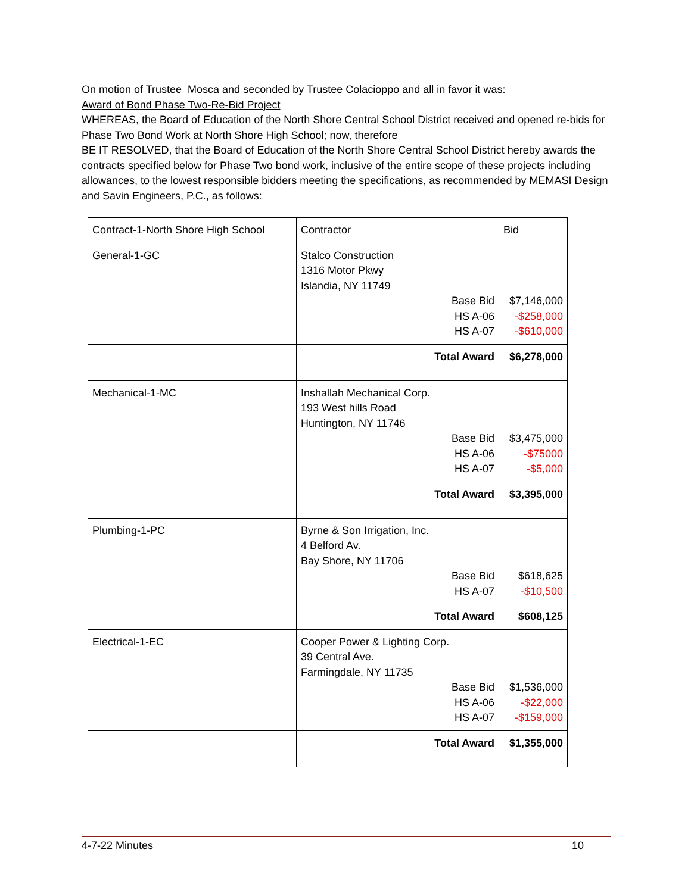On motion of Trustee Mosca and seconded by Trustee Colacioppo and all in favor it was:
Award of Bond Phase Two-Re-Bid Project
WHEREAS, the Board of Education of the North Shore Central School District received and opened re-bids for Phase Two Bond Work at North Shore High School; now, therefore
BE IT RESOLVED, that the Board of Education of the North Shore Central School District hereby awards the contracts specified below for Phase Two bond work, inclusive of the entire scope of these projects including allowances, to the lowest responsible bidders meeting the specifications, as recommended by MEMASI Design and Savin Engineers, P.C., as follows:
| Contract-1-North Shore High School | Contractor | Bid |
| General-1-GC | Stalco Construction 1316 Motor Pkwy Islandia, NY 11749 Base Bid HS A-06 HS A-07 | $7,146,000 -$258,000 -$610,000 |
| | Total Award | $6,278,000 |
| Mechanical-1-MC | Inshallah Mechanical Corp. 193 West hills Road Huntington, NY 11746 Base Bid HS A-06 HS A-07 | $3,475,000 -$75000 -$5,000 |
| | Total Award | $3,395,000 |
| Plumbing-1-PC | Byrne & Son Irrigation, Inc. 4 Belford Av. Bay Shore, NY 11706 Base Bid HS A-07 | $618,625 -$10,500 |
| | Total Award | $608,125 |
| Electrical-1-EC | Cooper Power & Lighting Corp. 39 Central Ave. Farmingdale, NY 11735 Base Bid HS A-06 HS A-07 | $1,536,000 -$22,000 -$159,000 |
| | Total Award | $1,355,000 |
4-7-22 Minutes 10